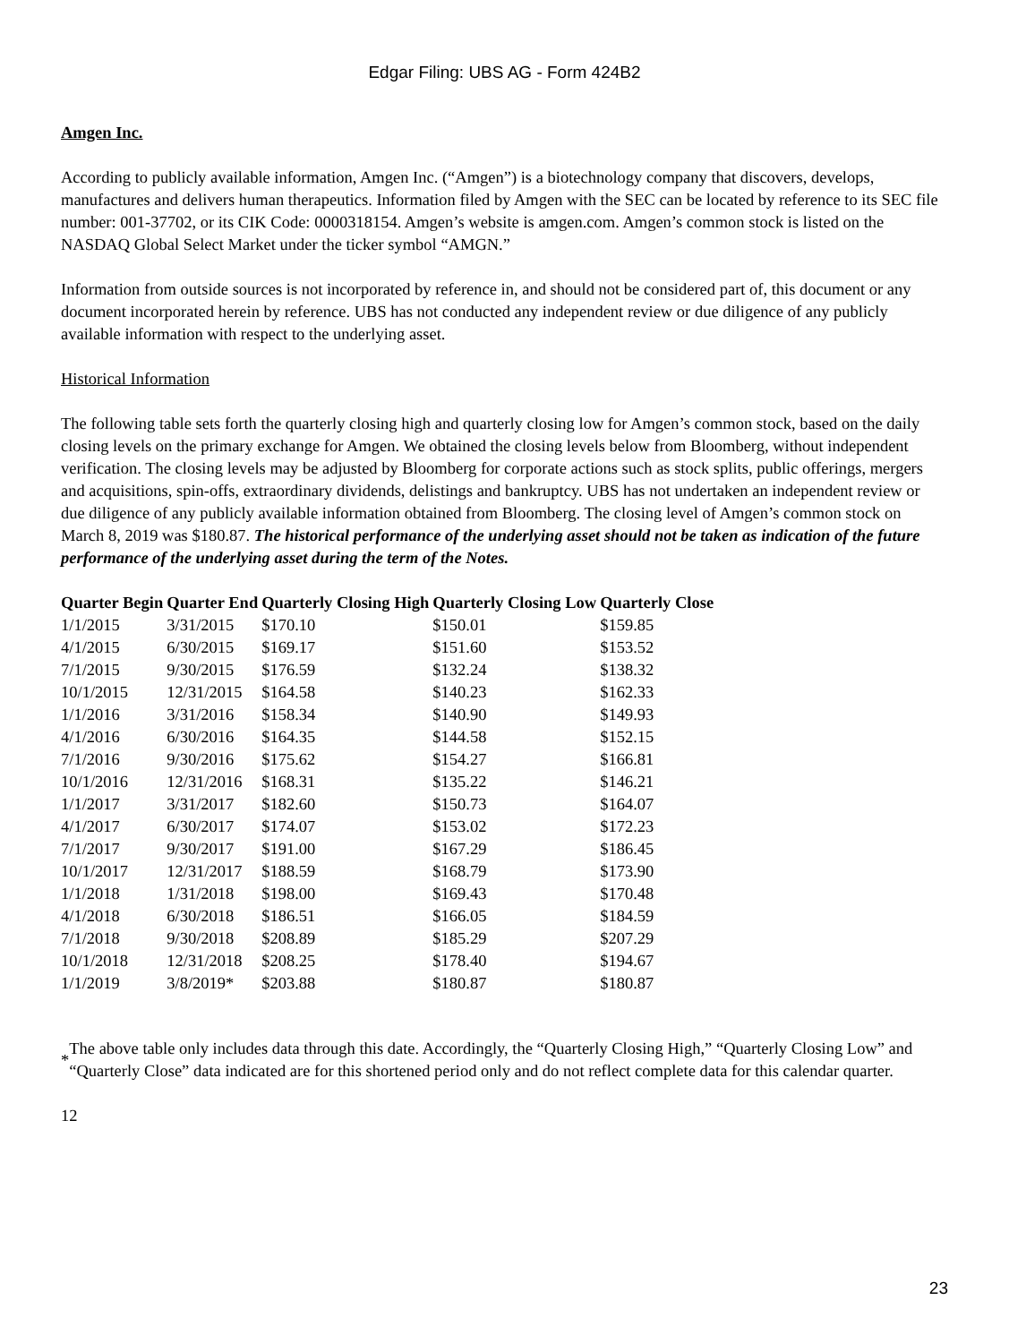Edgar Filing: UBS AG - Form 424B2
Amgen Inc.
According to publicly available information, Amgen Inc. (“Amgen”) is a biotechnology company that discovers, develops, manufactures and delivers human therapeutics. Information filed by Amgen with the SEC can be located by reference to its SEC file number: 001-37702, or its CIK Code: 0000318154. Amgen’s website is amgen.com. Amgen’s common stock is listed on the NASDAQ Global Select Market under the ticker symbol “AMGN.”
Information from outside sources is not incorporated by reference in, and should not be considered part of, this document or any document incorporated herein by reference. UBS has not conducted any independent review or due diligence of any publicly available information with respect to the underlying asset.
Historical Information
The following table sets forth the quarterly closing high and quarterly closing low for Amgen’s common stock, based on the daily closing levels on the primary exchange for Amgen. We obtained the closing levels below from Bloomberg, without independent verification. The closing levels may be adjusted by Bloomberg for corporate actions such as stock splits, public offerings, mergers and acquisitions, spin-offs, extraordinary dividends, delistings and bankruptcy. UBS has not undertaken an independent review or due diligence of any publicly available information obtained from Bloomberg. The closing level of Amgen’s common stock on March 8, 2019 was $180.87. The historical performance of the underlying asset should not be taken as indication of the future performance of the underlying asset during the term of the Notes.
| Quarter Begin | Quarter End | Quarterly Closing High | Quarterly Closing Low | Quarterly Close |
| --- | --- | --- | --- | --- |
| 1/1/2015 | 3/31/2015 | $170.10 | $150.01 | $159.85 |
| 4/1/2015 | 6/30/2015 | $169.17 | $151.60 | $153.52 |
| 7/1/2015 | 9/30/2015 | $176.59 | $132.24 | $138.32 |
| 10/1/2015 | 12/31/2015 | $164.58 | $140.23 | $162.33 |
| 1/1/2016 | 3/31/2016 | $158.34 | $140.90 | $149.93 |
| 4/1/2016 | 6/30/2016 | $164.35 | $144.58 | $152.15 |
| 7/1/2016 | 9/30/2016 | $175.62 | $154.27 | $166.81 |
| 10/1/2016 | 12/31/2016 | $168.31 | $135.22 | $146.21 |
| 1/1/2017 | 3/31/2017 | $182.60 | $150.73 | $164.07 |
| 4/1/2017 | 6/30/2017 | $174.07 | $153.02 | $172.23 |
| 7/1/2017 | 9/30/2017 | $191.00 | $167.29 | $186.45 |
| 10/1/2017 | 12/31/2017 | $188.59 | $168.79 | $173.90 |
| 1/1/2018 | 1/31/2018 | $198.00 | $169.43 | $170.48 |
| 4/1/2018 | 6/30/2018 | $186.51 | $166.05 | $184.59 |
| 7/1/2018 | 9/30/2018 | $208.89 | $185.29 | $207.29 |
| 10/1/2018 | 12/31/2018 | $208.25 | $178.40 | $194.67 |
| 1/1/2019 | 3/8/2019* | $203.88 | $180.87 | $180.87 |
* The above table only includes data through this date. Accordingly, the “Quarterly Closing High,” “Quarterly Closing Low” and “Quarterly Close” data indicated are for this shortened period only and do not reflect complete data for this calendar quarter.
12
23